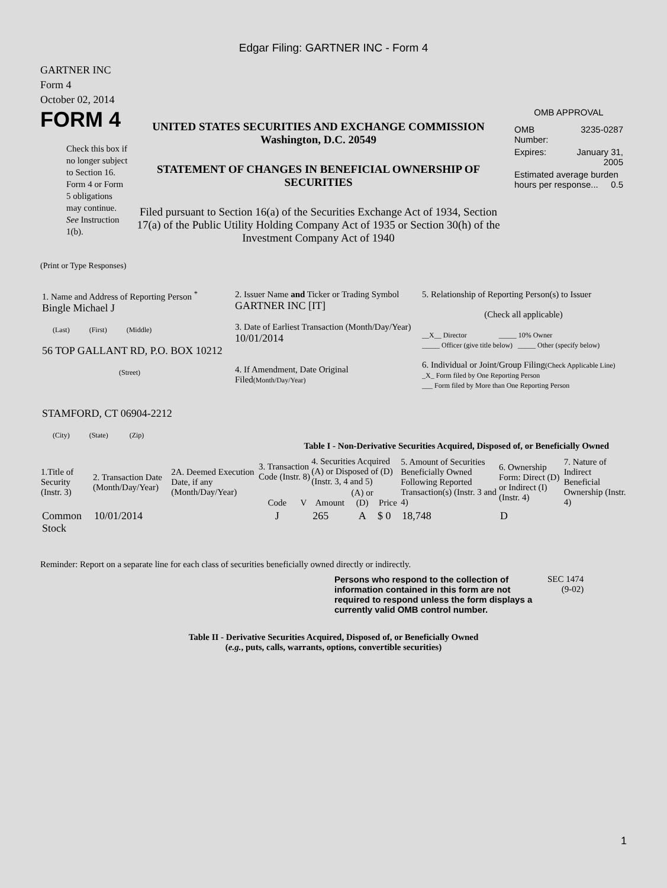Edgar Filing: GARTNER INC - Form 4
GARTNER INC
Form 4
October 02, 2014
FORM 4
Check this box if no longer subject to Section 16. Form 4 or Form 5 obligations may continue. See Instruction 1(b).
UNITED STATES SECURITIES AND EXCHANGE COMMISSION
Washington, D.C. 20549
STATEMENT OF CHANGES IN BENEFICIAL OWNERSHIP OF SECURITIES
Filed pursuant to Section 16(a) of the Securities Exchange Act of 1934, Section 17(a) of the Public Utility Holding Company Act of 1935 or Section 30(h) of the Investment Company Act of 1940
OMB APPROVAL
| OMB Number: | 3235-0287 |
| Expires: | January 31, 2005 |
| Estimated average burden hours per response... 0.5 | |
(Print or Type Responses)
| 1. Name and Address of Reporting Person <sup>*</sup> Bingle Michael J (Last) (First) (Middle) 56 TOP GALLANT RD, P.O. BOX 10212 (Street) STAMFORD, CT 06904-2212 (City) (State) (Zip) | 2. Issuer Name and Ticker or Trading Symbol GARTNER INC [IT] 3. Date of Earliest Transaction (Month/Day/Year) 10/01/2014 4. If Amendment, Date Original Filed (Month/Day/Year) | 5. Relationship of Reporting Person(s) to Issuer (Check all applicable) __X__ Director _____ 10% Owner _____ Officer (give title below) _____ Other (specify below) 6. Individual or Joint/Group Filing (Check Applicable Line) _X_ Form filed by One Reporting Person ___ Form filed by More than One Reporting Person |
Table I - Non-Derivative Securities Acquired, Disposed of, or Beneficially Owned
| 1.Title of Security (Instr. 3) | 2. Transaction Date (Month/Day/Year) | 2A. Deemed Execution Date, if any (Month/Day/Year) | 3. Transaction Code (Instr. 8) | | 4. Securities Acquired (A) or Disposed of (D) (Instr. 3, 4 and 5) | | | 5. Amount of Securities Beneficially Owned Following Reported Transaction(s) (Instr. 3 and 4) | 6. Ownership Form: Direct (D) or Indirect (I) (Instr. 4) | 7. Nature of Indirect Beneficial Ownership (Instr. 4) |
| --- | --- | --- | --- | --- | --- | --- | --- | --- | --- | --- |
| | | | Code | V | Amount | (A) or (D) | Price | | | |
| Common Stock | 10/01/2014 | | J | | 265 | A | $ 0 | 18,748 | D | |
Reminder: Report on a separate line for each class of securities beneficially owned directly or indirectly.
Persons who respond to the collection of information contained in this form are not required to respond unless the form displays a currently valid OMB control number.
SEC 1474
(9-02)
Table II - Derivative Securities Acquired, Disposed of, or Beneficially Owned
(e.g., puts, calls, warrants, options, convertible securities)
1